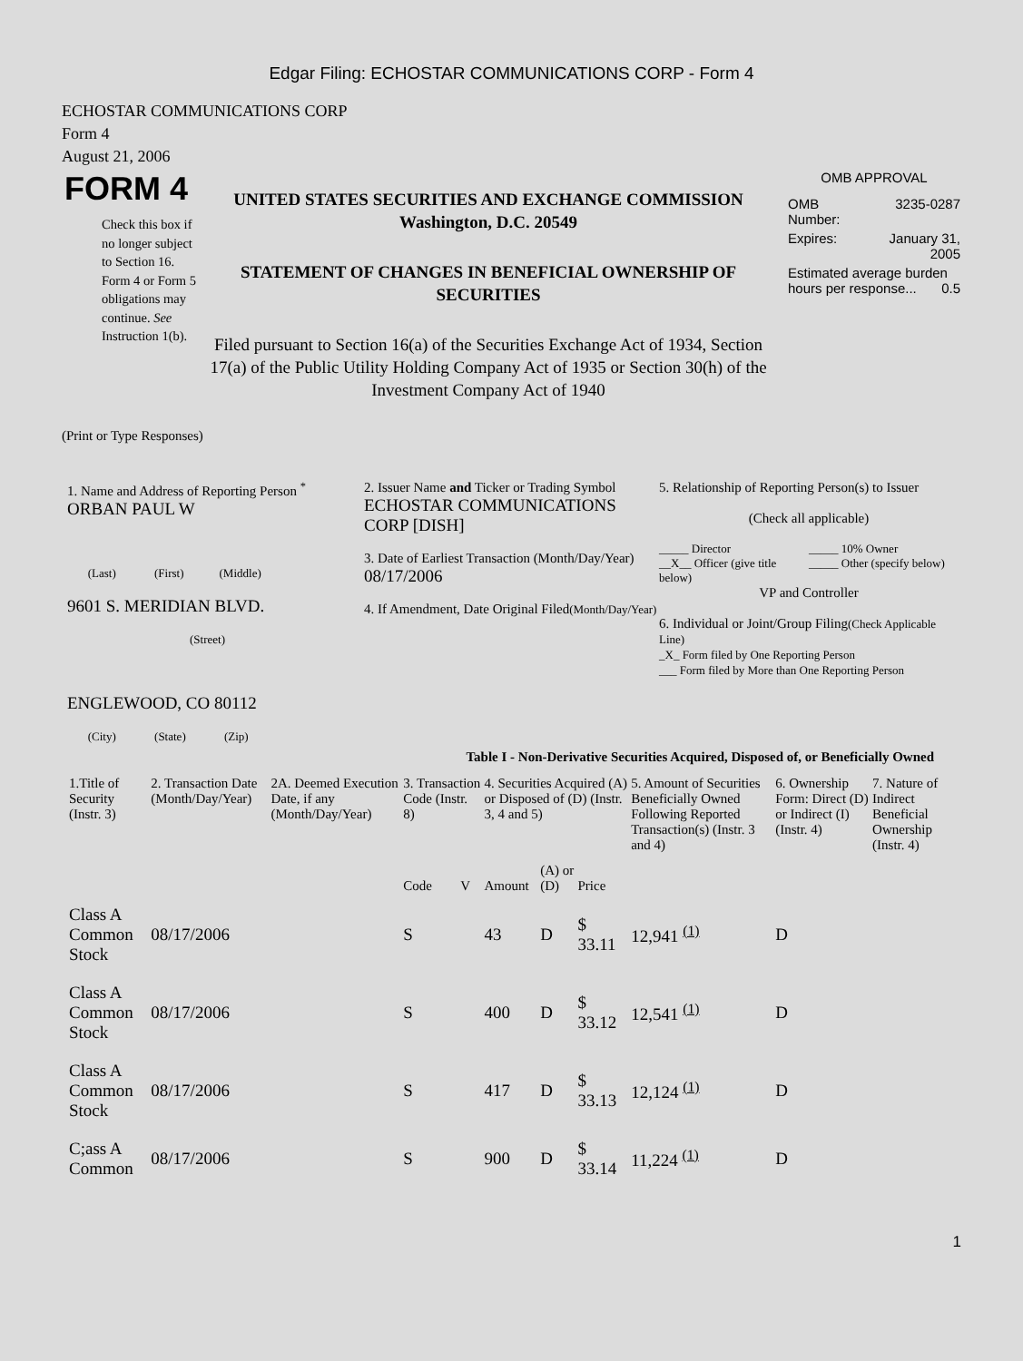Edgar Filing: ECHOSTAR COMMUNICATIONS CORP - Form 4
ECHOSTAR COMMUNICATIONS CORP
Form 4
August 21, 2006
FORM 4
Check this box if no longer subject to Section 16. Form 4 or Form 5 obligations may continue. See Instruction 1(b).
UNITED STATES SECURITIES AND EXCHANGE COMMISSION
Washington, D.C. 20549
STATEMENT OF CHANGES IN BENEFICIAL OWNERSHIP OF SECURITIES
Filed pursuant to Section 16(a) of the Securities Exchange Act of 1934, Section 17(a) of the Public Utility Holding Company Act of 1935 or Section 30(h) of the Investment Company Act of 1940
OMB APPROVAL
| OMB Number: | 3235-0287 |
| Expires: | January 31, 2005 |
| Estimated average burden hours per response... 0.5 | |
(Print or Type Responses)
1. Name and Address of Reporting Person <sup>*</sup>
ORBAN PAUL W
(Last) (First) (Middle)
9601 S. MERIDIAN BLVD.
(Street)
ENGLEWOOD, CO 80112
(City) (State) (Zip)
2. Issuer Name and Ticker or Trading Symbol
ECHOSTAR COMMUNICATIONS CORP [DISH]
3. Date of Earliest Transaction (Month/Day/Year)
08/17/2006
4. If Amendment, Date Original Filed(Month/Day/Year)
5. Relationship of Reporting Person(s) to Issuer
(Check all applicable)
_____ Director
__X__ Officer (give title below)
_____ 10% Owner
_____ Other (specify below)
VP and Controller
6. Individual or Joint/Group Filing(Check Applicable Line)
_X_ Form filed by One Reporting Person
___ Form filed by More than One Reporting Person
Table I - Non-Derivative Securities Acquired, Disposed of, or Beneficially Owned
| 1.Title of Security (Instr. 3) | 2. Transaction Date (Month/Day/Year) | 2A. Deemed Execution Date, if any (Month/Day/Year) | 3. Transaction Code (Instr. 8) | | 4. Securities Acquired (A) or Disposed of (D) (Instr. 3, 4 and 5) | | | 5. Amount of Securities Beneficially Owned Following Reported Transaction(s) (Instr. 3 and 4) | 6. Ownership Form: Direct (D) or Indirect (I) (Instr. 4) | 7. Nature of Indirect Beneficial Ownership (Instr. 4) |
| --- | --- | --- | --- | --- | --- | --- | --- | --- | --- | --- |
| | | | Code | V | Amount | (A) or (D) | Price | | | |
| Class A Common Stock | 08/17/2006 | | S | | 43 | D | $ 33.11 | 12,941 <sup>(1)</sup> | D | |
| Class A Common Stock | 08/17/2006 | | S | | 400 | D | $ 33.12 | 12,541 <sup>(1)</sup> | D | |
| Class A Common Stock | 08/17/2006 | | S | | 417 | D | $ 33.13 | 12,124 <sup>(1)</sup> | D | |
| C;ass A Common | 08/17/2006 | | S | | 900 | D | $ 33.14 | 11,224 <sup>(1)</sup> | D | |
1